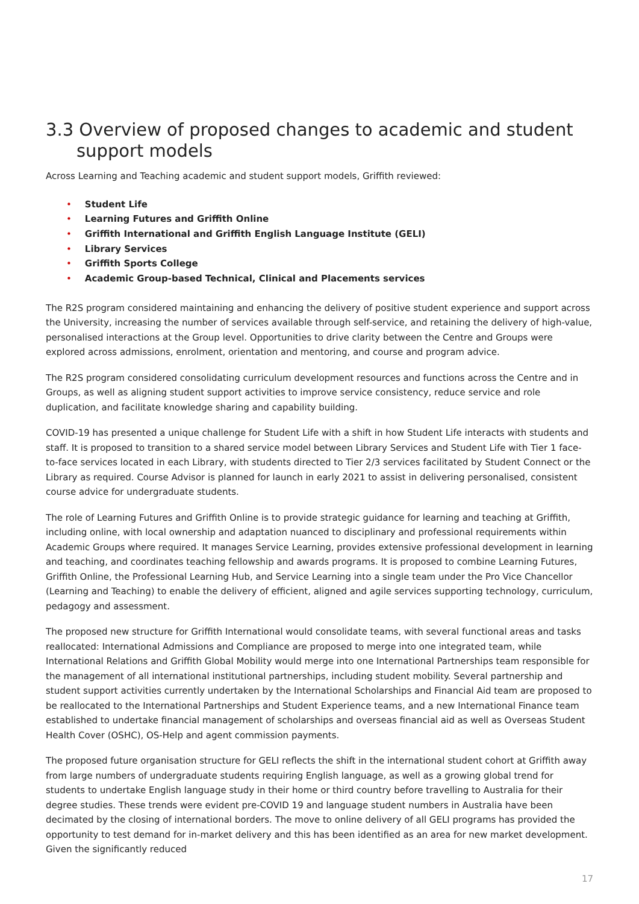3.3 Overview of proposed changes to academic and student support models
Across Learning and Teaching academic and student support models, Griffith reviewed:
• Student Life
• Learning Futures and Griffith Online
• Griffith International and Griffith English Language Institute (GELI)
• Library Services
• Griffith Sports College
• Academic Group-based Technical, Clinical and Placements services
The R2S program considered maintaining and enhancing the delivery of positive student experience and support across the University, increasing the number of services available through self-service, and retaining the delivery of high-value, personalised interactions at the Group level. Opportunities to drive clarity between the Centre and Groups were explored across admissions, enrolment, orientation and mentoring, and course and program advice.
The R2S program considered consolidating curriculum development resources and functions across the Centre and in Groups, as well as aligning student support activities to improve service consistency, reduce service and role duplication, and facilitate knowledge sharing and capability building.
COVID-19 has presented a unique challenge for Student Life with a shift in how Student Life interacts with students and staff. It is proposed to transition to a shared service model between Library Services and Student Life with Tier 1 face-to-face services located in each Library, with students directed to Tier 2/3 services facilitated by Student Connect or the Library as required. Course Advisor is planned for launch in early 2021 to assist in delivering personalised, consistent course advice for undergraduate students.
The role of Learning Futures and Griffith Online is to provide strategic guidance for learning and teaching at Griffith, including online, with local ownership and adaptation nuanced to disciplinary and professional requirements within Academic Groups where required. It manages Service Learning, provides extensive professional development in learning and teaching, and coordinates teaching fellowship and awards programs. It is proposed to combine Learning Futures, Griffith Online, the Professional Learning Hub, and Service Learning into a single team under the Pro Vice Chancellor (Learning and Teaching) to enable the delivery of efficient, aligned and agile services supporting technology, curriculum, pedagogy and assessment.
The proposed new structure for Griffith International would consolidate teams, with several functional areas and tasks reallocated: International Admissions and Compliance are proposed to merge into one integrated team, while International Relations and Griffith Global Mobility would merge into one International Partnerships team responsible for the management of all international institutional partnerships, including student mobility. Several partnership and student support activities currently undertaken by the International Scholarships and Financial Aid team are proposed to be reallocated to the International Partnerships and Student Experience teams, and a new International Finance team established to undertake financial management of scholarships and overseas financial aid as well as Overseas Student Health Cover (OSHC), OS-Help and agent commission payments.
The proposed future organisation structure for GELI reflects the shift in the international student cohort at Griffith away from large numbers of undergraduate students requiring English language, as well as a growing global trend for students to undertake English language study in their home or third country before travelling to Australia for their degree studies. These trends were evident pre-COVID 19 and language student numbers in Australia have been decimated by the closing of international borders. The move to online delivery of all GELI programs has provided the opportunity to test demand for in-market delivery and this has been identified as an area for new market development. Given the significantly reduced
17